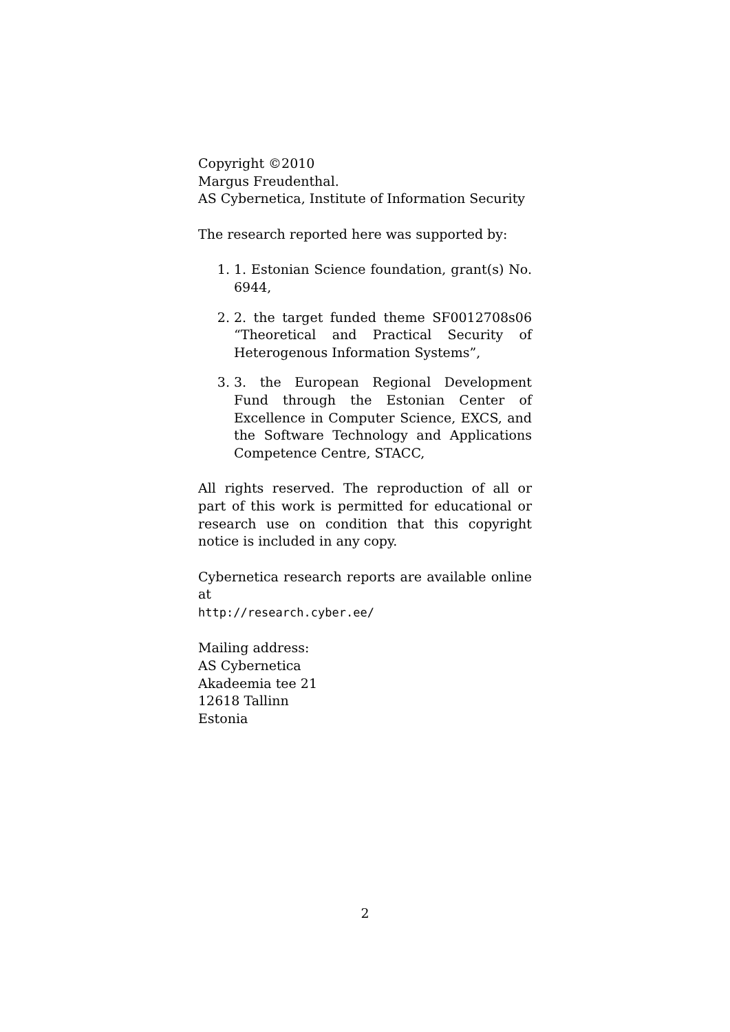Copyright ©2010
Margus Freudenthal.
AS Cybernetica, Institute of Information Security
The research reported here was supported by:
1. 1. Estonian Science foundation, grant(s) No. 6944,
2. 2. the target funded theme SF0012708s06 “Theoretical and Practical Security of Heterogenous Information Systems”,
3. 3. the European Regional Development Fund through the Estonian Center of Excellence in Computer Science, EXCS, and the Software Technology and Applications Competence Centre, STACC,
All rights reserved. The reproduction of all or part of this work is permitted for educational or research use on condition that this copyright notice is included in any copy.
Cybernetica research reports are available online at
http://research.cyber.ee/
Mailing address:
AS Cybernetica
Akadeemia tee 21
12618 Tallinn
Estonia
2